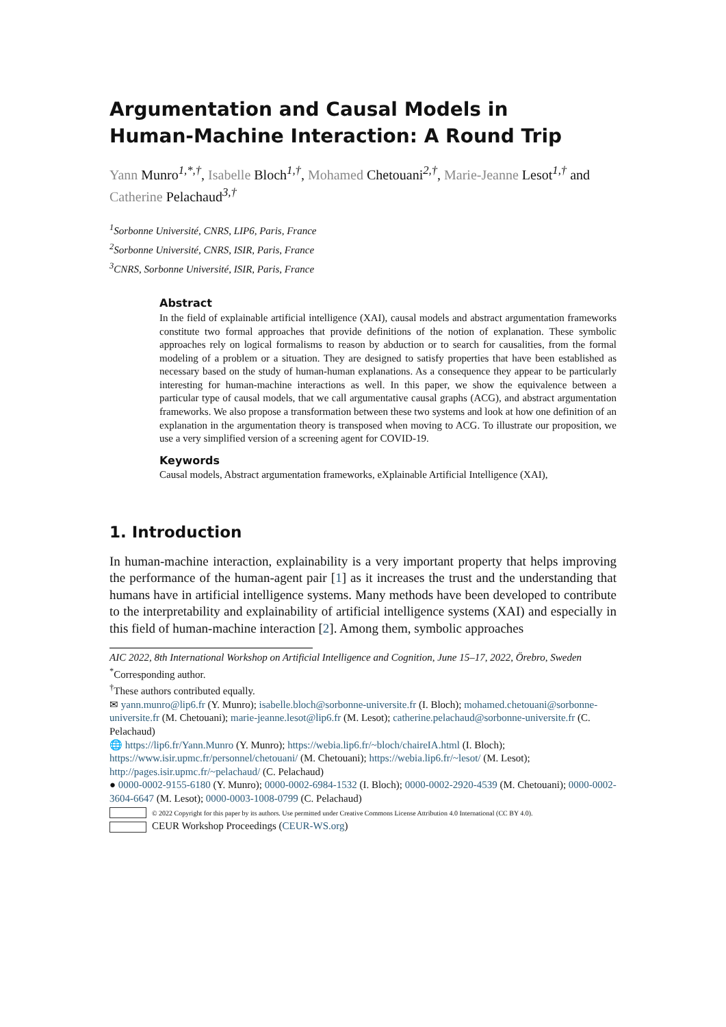Argumentation and Causal Models in
Human-Machine Interaction: A Round Trip
Yann Munro<sup>1,*,†</sup>, Isabelle Bloch<sup>1,†</sup>, Mohamed Chetouani<sup>2,†</sup>, Marie-Jeanne Lesot<sup>1,†</sup> and Catherine Pelachaud<sup>3,†</sup>
<sup>1</sup> Sorbonne Université, CNRS, LIP6, Paris, France
<sup>2</sup> Sorbonne Université, CNRS, ISIR, Paris, France
<sup>3</sup> CNRS, Sorbonne Université, ISIR, Paris, France
Abstract
In the field of explainable artificial intelligence (XAI), causal models and abstract argumentation frameworks constitute two formal approaches that provide definitions of the notion of explanation. These symbolic approaches rely on logical formalisms to reason by abduction or to search for causalities, from the formal modeling of a problem or a situation. They are designed to satisfy properties that have been established as necessary based on the study of human-human explanations. As a consequence they appear to be particularly interesting for human-machine interactions as well. In this paper, we show the equivalence between a particular type of causal models, that we call argumentative causal graphs (ACG), and abstract argumentation frameworks. We also propose a transformation between these two systems and look at how one definition of an explanation in the argumentation theory is transposed when moving to ACG. To illustrate our proposition, we use a very simplified version of a screening agent for COVID-19.
Keywords
Causal models, Abstract argumentation frameworks, eXplainable Artificial Intelligence (XAI),
1. Introduction
In human-machine interaction, explainability is a very important property that helps improving the performance of the human-agent pair [1] as it increases the trust and the understanding that humans have in artificial intelligence systems. Many methods have been developed to contribute to the interpretability and explainability of artificial intelligence systems (XAI) and especially in this field of human-machine interaction [2]. Among them, symbolic approaches
AIC 2022, 8th International Workshop on Artificial Intelligence and Cognition, June 15–17, 2022, Örebro, Sweden
<sup>*</sup> Corresponding author.
<sup>†</sup> These authors contributed equally.
✉ yann.munro@lip6.fr (Y. Munro); isabelle.bloch@sorbonne-universite.fr (I. Bloch); mohamed.chetouani@sorbonne-universite.fr (M. Chetouani); marie-jeanne.lesot@lip6.fr (M. Lesot); catherine.pelachaud@sorbonne-universite.fr (C. Pelachaud)
🌐 https://lip6.fr/Yann.Munro (Y. Munro); https://webia.lip6.fr/~bloch/chaireIA.html (I. Bloch); https://www.isir.upmc.fr/personnel/chetouani/ (M. Chetouani); https://webia.lip6.fr/~lesot/ (M. Lesot); http://pages.isir.upmc.fr/~pelachaud/ (C. Pelachaud)
● 0000-0002-9155-6180 (Y. Munro); 0000-0002-6984-1532 (I. Bloch); 0000-0002-2920-4539 (M. Chetouani); 0000-0002-3604-6647 (M. Lesot); 0000-0003-1008-0799 (C. Pelachaud)
© 2022 Copyright for this paper by its authors. Use permitted under Creative Commons License Attribution 4.0 International (CC BY 4.0).
CEUR Workshop Proceedings (CEUR-WS.org)